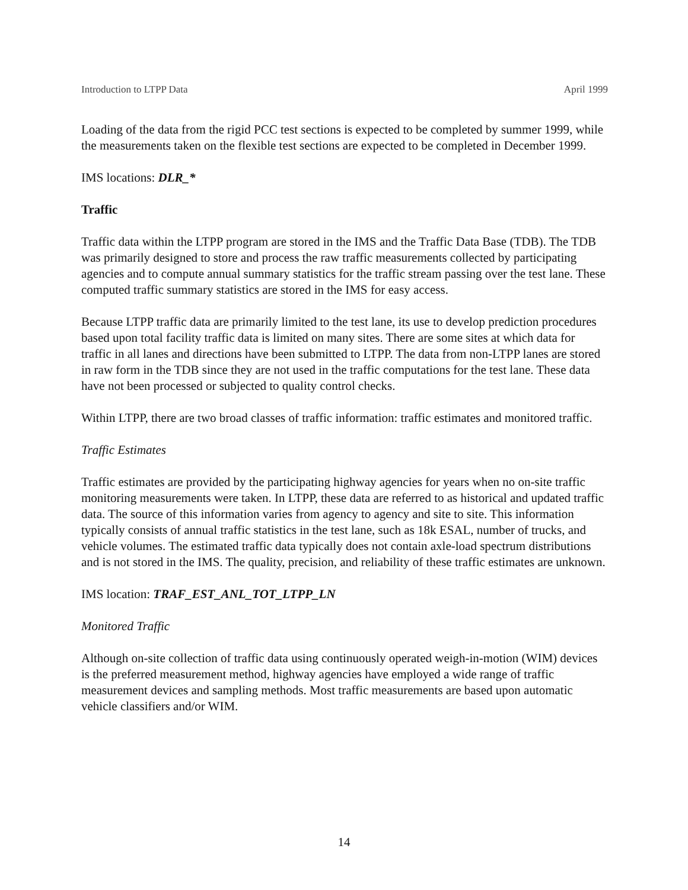Introduction to LTPP Data April 1999
Loading of the data from the rigid PCC test sections is expected to be completed by summer 1999, while the measurements taken on the flexible test sections are expected to be completed in December 1999.
IMS locations: DLR_*
Traffic
Traffic data within the LTPP program are stored in the IMS and the Traffic Data Base (TDB). The TDB was primarily designed to store and process the raw traffic measurements collected by participating agencies and to compute annual summary statistics for the traffic stream passing over the test lane. These computed traffic summary statistics are stored in the IMS for easy access.
Because LTPP traffic data are primarily limited to the test lane, its use to develop prediction procedures based upon total facility traffic data is limited on many sites. There are some sites at which data for traffic in all lanes and directions have been submitted to LTPP. The data from non-LTPP lanes are stored in raw form in the TDB since they are not used in the traffic computations for the test lane. These data have not been processed or subjected to quality control checks.
Within LTPP, there are two broad classes of traffic information: traffic estimates and monitored traffic.
Traffic Estimates
Traffic estimates are provided by the participating highway agencies for years when no on-site traffic monitoring measurements were taken. In LTPP, these data are referred to as historical and updated traffic data. The source of this information varies from agency to agency and site to site. This information typically consists of annual traffic statistics in the test lane, such as 18k ESAL, number of trucks, and vehicle volumes. The estimated traffic data typically does not contain axle-load spectrum distributions and is not stored in the IMS. The quality, precision, and reliability of these traffic estimates are unknown.
IMS location: TRAF_EST_ANL_TOT_LTPP_LN
Monitored Traffic
Although on-site collection of traffic data using continuously operated weigh-in-motion (WIM) devices is the preferred measurement method, highway agencies have employed a wide range of traffic measurement devices and sampling methods. Most traffic measurements are based upon automatic vehicle classifiers and/or WIM.
14